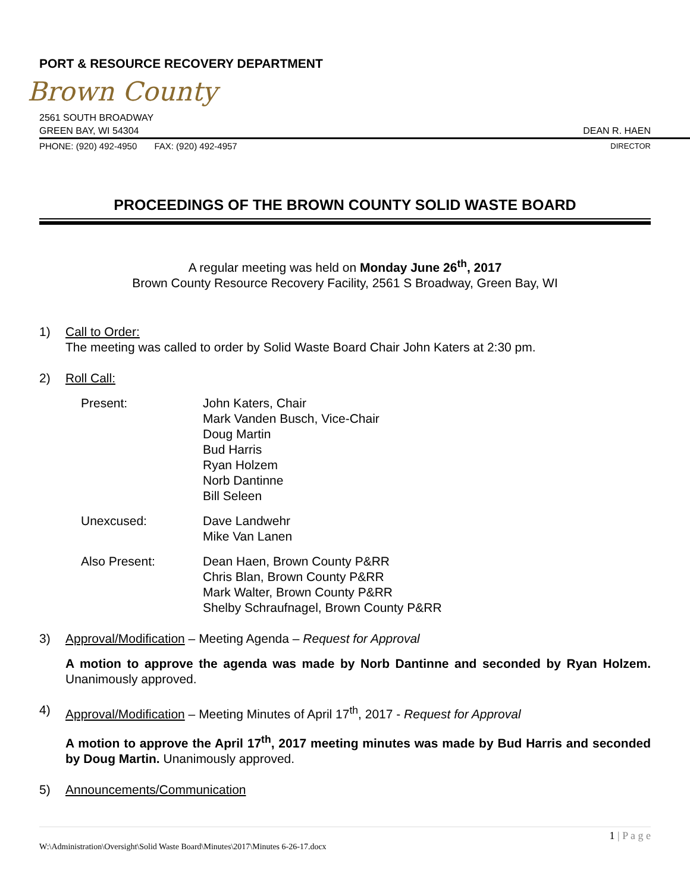PORT & RESOURCE RECOVERY DEPARTMENT
Brown County
2561 SOUTH BROADWAY
GREEN BAY, WI 54304 DEAN R. HAEN
PHONE: (920) 492-4950 FAX: (920) 492-4957 DIRECTOR
PROCEEDINGS OF THE BROWN COUNTY SOLID WASTE BOARD
A regular meeting was held on Monday June 26<sup>th</sup>, 2017
Brown County Resource Recovery Facility, 2561 S Broadway, Green Bay, WI
1) Call to Order:
The meeting was called to order by Solid Waste Board Chair John Katers at 2:30 pm.
2) Roll Call:
Present: John Katers, Chair
Mark Vanden Busch, Vice-Chair
Doug Martin
Bud Harris
Ryan Holzem
Norb Dantinne
Bill Seleen
Unexcused: Dave Landwehr
Mike Van Lanen
Also Present: Dean Haen, Brown County P&RR
Chris Blan, Brown County P&RR
Mark Walter, Brown County P&RR
Shelby Schraufnagel, Brown County P&RR
3) Approval/Modification – Meeting Agenda – Request for Approval
A motion to approve the agenda was made by Norb Dantinne and seconded by Ryan Holzem. Unanimously approved.
4) Approval/Modification – Meeting Minutes of April 17<sup>th</sup>, 2017 - Request for Approval
A motion to approve the April 17<sup>th</sup>, 2017 meeting minutes was made by Bud Harris and seconded by Doug Martin. Unanimously approved.
5) Announcements/Communication
1 | P a g e
W:\Administration\Oversight\Solid Waste Board\Minutes\2017\Minutes 6-26-17.docx